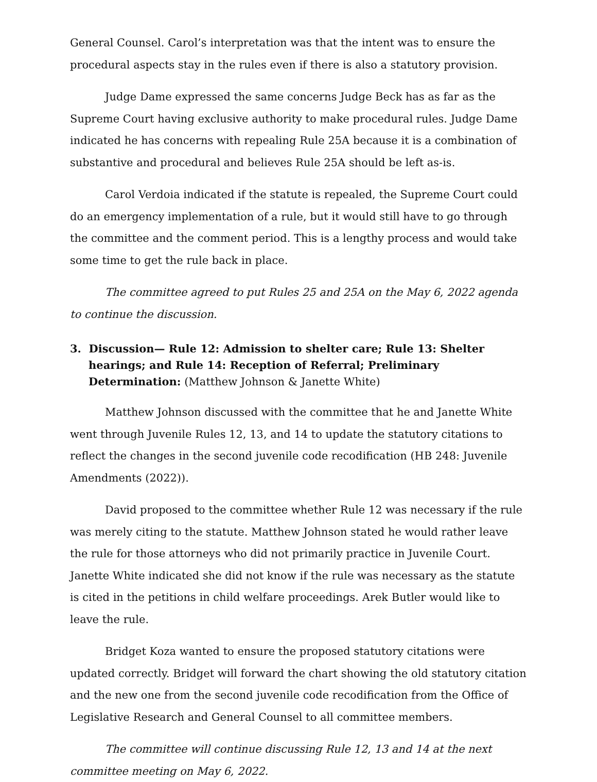General Counsel. Carol’s interpretation was that the intent was to ensure the procedural aspects stay in the rules even if there is also a statutory provision.
Judge Dame expressed the same concerns Judge Beck has as far as the Supreme Court having exclusive authority to make procedural rules. Judge Dame indicated he has concerns with repealing Rule 25A because it is a combination of substantive and procedural and believes Rule 25A should be left as-is.
Carol Verdoia indicated if the statute is repealed, the Supreme Court could do an emergency implementation of a rule, but it would still have to go through the committee and the comment period. This is a lengthy process and would take some time to get the rule back in place.
The committee agreed to put Rules 25 and 25A on the May 6, 2022 agenda to continue the discussion.
3. Discussion— Rule 12: Admission to shelter care; Rule 13: Shelter hearings; and Rule 14: Reception of Referral; Preliminary Determination: (Matthew Johnson & Janette White)
Matthew Johnson discussed with the committee that he and Janette White went through Juvenile Rules 12, 13, and 14 to update the statutory citations to reflect the changes in the second juvenile code recodification (HB 248: Juvenile Amendments (2022)).
David proposed to the committee whether Rule 12 was necessary if the rule was merely citing to the statute. Matthew Johnson stated he would rather leave the rule for those attorneys who did not primarily practice in Juvenile Court. Janette White indicated she did not know if the rule was necessary as the statute is cited in the petitions in child welfare proceedings. Arek Butler would like to leave the rule.
Bridget Koza wanted to ensure the proposed statutory citations were updated correctly. Bridget will forward the chart showing the old statutory citation and the new one from the second juvenile code recodification from the Office of Legislative Research and General Counsel to all committee members.
The committee will continue discussing Rule 12, 13 and 14 at the next committee meeting on May 6, 2022.